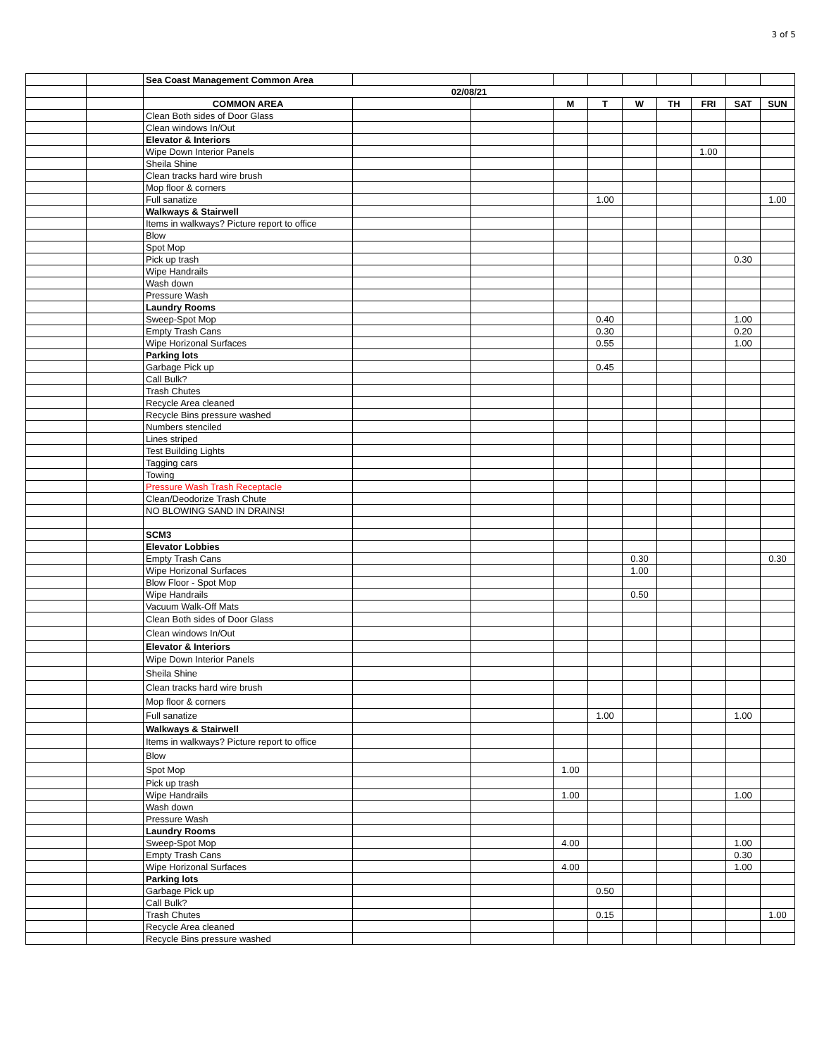3 of 5
| | | Sea Coast Management Common Area | | | | | | | | | |
| | | 02/08/21 | | | | | | | | | |
| | | COMMON AREA | | | M | T | W | TH | FRI | SAT | SUN |
| | | Clean Both sides of Door Glass | | | | | | | | | |
| | | Clean windows In/Out | | | | | | | | | |
| | | Elevator & Interiors | | | | | | | | | |
| | | Wipe Down Interior Panels | | | | | | | 1.00 | | |
| | | Sheila Shine | | | | | | | | | |
| | | Clean tracks hard wire brush | | | | | | | | | |
| | | Mop floor & corners | | | | | | | | | |
| | | Full sanatize | | | | 1.00 | | | | | 1.00 |
| | | Walkways & Stairwell | | | | | | | | | |
| | | Items in walkways? Picture report to office | | | | | | | | | |
| | | Blow | | | | | | | | | |
| | | Spot Mop | | | | | | | | | |
| | | Pick up trash | | | | | | | | 0.30 | |
| | | Wipe Handrails | | | | | | | | | |
| | | Wash down | | | | | | | | | |
| | | Pressure Wash | | | | | | | | | |
| | | Laundry Rooms | | | | | | | | | |
| | | Sweep-Spot Mop | | | | 0.40 | | | | 1.00 | |
| | | Empty Trash Cans | | | | 0.30 | | | | 0.20 | |
| | | Wipe Horizonal Surfaces | | | | 0.55 | | | | 1.00 | |
| | | Parking lots | | | | | | | | | |
| | | Garbage Pick up | | | | 0.45 | | | | | |
| | | Call Bulk? | | | | | | | | | |
| | | Trash Chutes | | | | | | | | | |
| | | Recycle Area cleaned | | | | | | | | | |
| | | Recycle Bins pressure washed | | | | | | | | | |
| | | Numbers stenciled | | | | | | | | | |
| | | Lines striped | | | | | | | | | |
| | | Test Building Lights | | | | | | | | | |
| | | Tagging cars | | | | | | | | | |
| | | Towing | | | | | | | | | |
| | | Pressure Wash Trash Receptacle | | | | | | | | | |
| | | Clean/Deodorize Trash Chute | | | | | | | | | |
| | | NO BLOWING SAND IN DRAINS! | | | | | | | | | |
| | | SCM3 | | | | | | | | | |
| | | Elevator Lobbies | | | | | | | | | |
| | | Empty Trash Cans | | | | | 0.30 | | | | 0.30 |
| | | Wipe Horizonal Surfaces | | | | | 1.00 | | | | |
| | | Blow Floor - Spot Mop | | | | | | | | | |
| | | Wipe Handrails | | | | | 0.50 | | | | |
| | | Vacuum Walk-Off Mats | | | | | | | | | |
| | | Clean Both sides of Door Glass | | | | | | | | | |
| | | Clean windows In/Out | | | | | | | | | |
| | | Elevator & Interiors | | | | | | | | | |
| | | Wipe Down Interior Panels | | | | | | | | | |
| | | Sheila Shine | | | | | | | | | |
| | | Clean tracks hard wire brush | | | | | | | | | |
| | | Mop floor & corners | | | | | | | | | |
| | | Full sanatize | | | | 1.00 | | | | 1.00 | |
| | | Walkways & Stairwell | | | | | | | | | |
| | | Items in walkways? Picture report to office | | | | | | | | | |
| | | Blow | | | | | | | | | |
| | | Spot Mop | | | 1.00 | | | | | | |
| | | Pick up trash | | | | | | | | | |
| | | Wipe Handrails | | | 1.00 | | | | | 1.00 | |
| | | Wash down | | | | | | | | | |
| | | Pressure Wash | | | | | | | | | |
| | | Laundry Rooms | | | | | | | | | |
| | | Sweep-Spot Mop | | | 4.00 | | | | | 1.00 | |
| | | Empty Trash Cans | | | | | | | | 0.30 | |
| | | Wipe Horizonal Surfaces | | | 4.00 | | | | | 1.00 | |
| | | Parking lots | | | | | | | | | |
| | | Garbage Pick up | | | | 0.50 | | | | | |
| | | Call Bulk? | | | | | | | | | |
| | | Trash Chutes | | | | 0.15 | | | | | 1.00 |
| | | Recycle Area cleaned | | | | | | | | | |
| | | Recycle Bins pressure washed | | | | | | | | | |